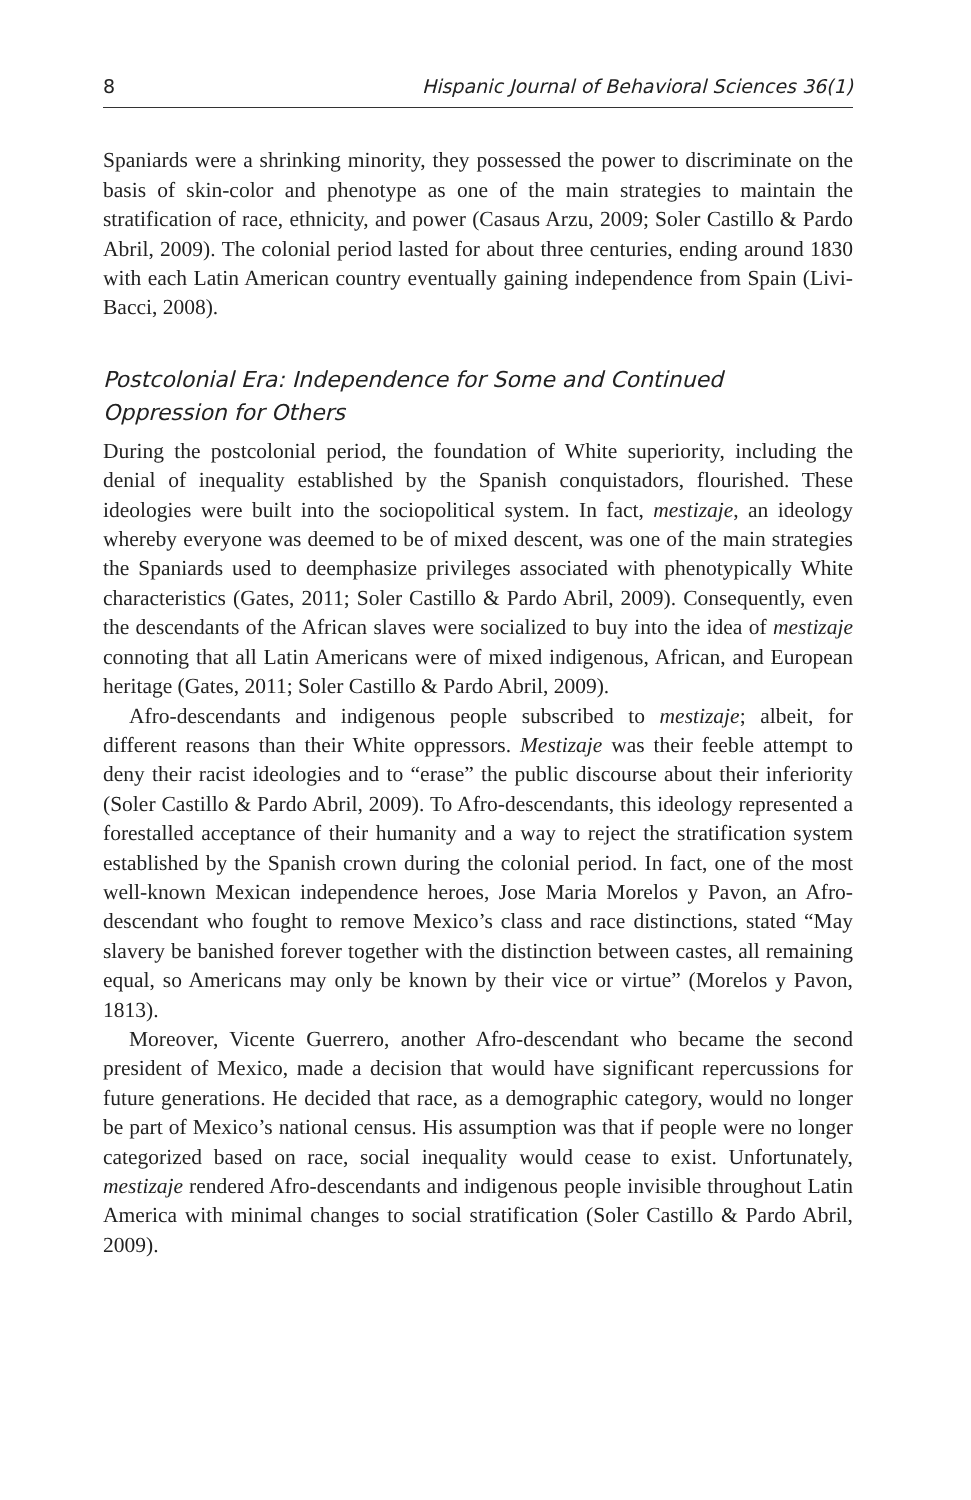8 Hispanic Journal of Behavioral Sciences 36(1)
Spaniards were a shrinking minority, they possessed the power to discriminate on the basis of skin-color and phenotype as one of the main strategies to maintain the stratification of race, ethnicity, and power (Casaus Arzu, 2009; Soler Castillo & Pardo Abril, 2009). The colonial period lasted for about three centuries, ending around 1830 with each Latin American country eventually gaining independence from Spain (Livi-Bacci, 2008).
Postcolonial Era: Independence for Some and Continued Oppression for Others
During the postcolonial period, the foundation of White superiority, including the denial of inequality established by the Spanish conquistadors, flourished. These ideologies were built into the sociopolitical system. In fact, mestizaje, an ideology whereby everyone was deemed to be of mixed descent, was one of the main strategies the Spaniards used to deemphasize privileges associated with phenotypically White characteristics (Gates, 2011; Soler Castillo & Pardo Abril, 2009). Consequently, even the descendants of the African slaves were socialized to buy into the idea of mestizaje connoting that all Latin Americans were of mixed indigenous, African, and European heritage (Gates, 2011; Soler Castillo & Pardo Abril, 2009).
Afro-descendants and indigenous people subscribed to mestizaje; albeit, for different reasons than their White oppressors. Mestizaje was their feeble attempt to deny their racist ideologies and to “erase” the public discourse about their inferiority (Soler Castillo & Pardo Abril, 2009). To Afro-descendants, this ideology represented a forestalled acceptance of their humanity and a way to reject the stratification system established by the Spanish crown during the colonial period. In fact, one of the most well-known Mexican independence heroes, Jose Maria Morelos y Pavon, an Afro-descendant who fought to remove Mexico’s class and race distinctions, stated “May slavery be banished forever together with the distinction between castes, all remaining equal, so Americans may only be known by their vice or virtue” (Morelos y Pavon, 1813).
Moreover, Vicente Guerrero, another Afro-descendant who became the second president of Mexico, made a decision that would have significant repercussions for future generations. He decided that race, as a demographic category, would no longer be part of Mexico’s national census. His assumption was that if people were no longer categorized based on race, social inequality would cease to exist. Unfortunately, mestizaje rendered Afro-descendants and indigenous people invisible throughout Latin America with minimal changes to social stratification (Soler Castillo & Pardo Abril, 2009).